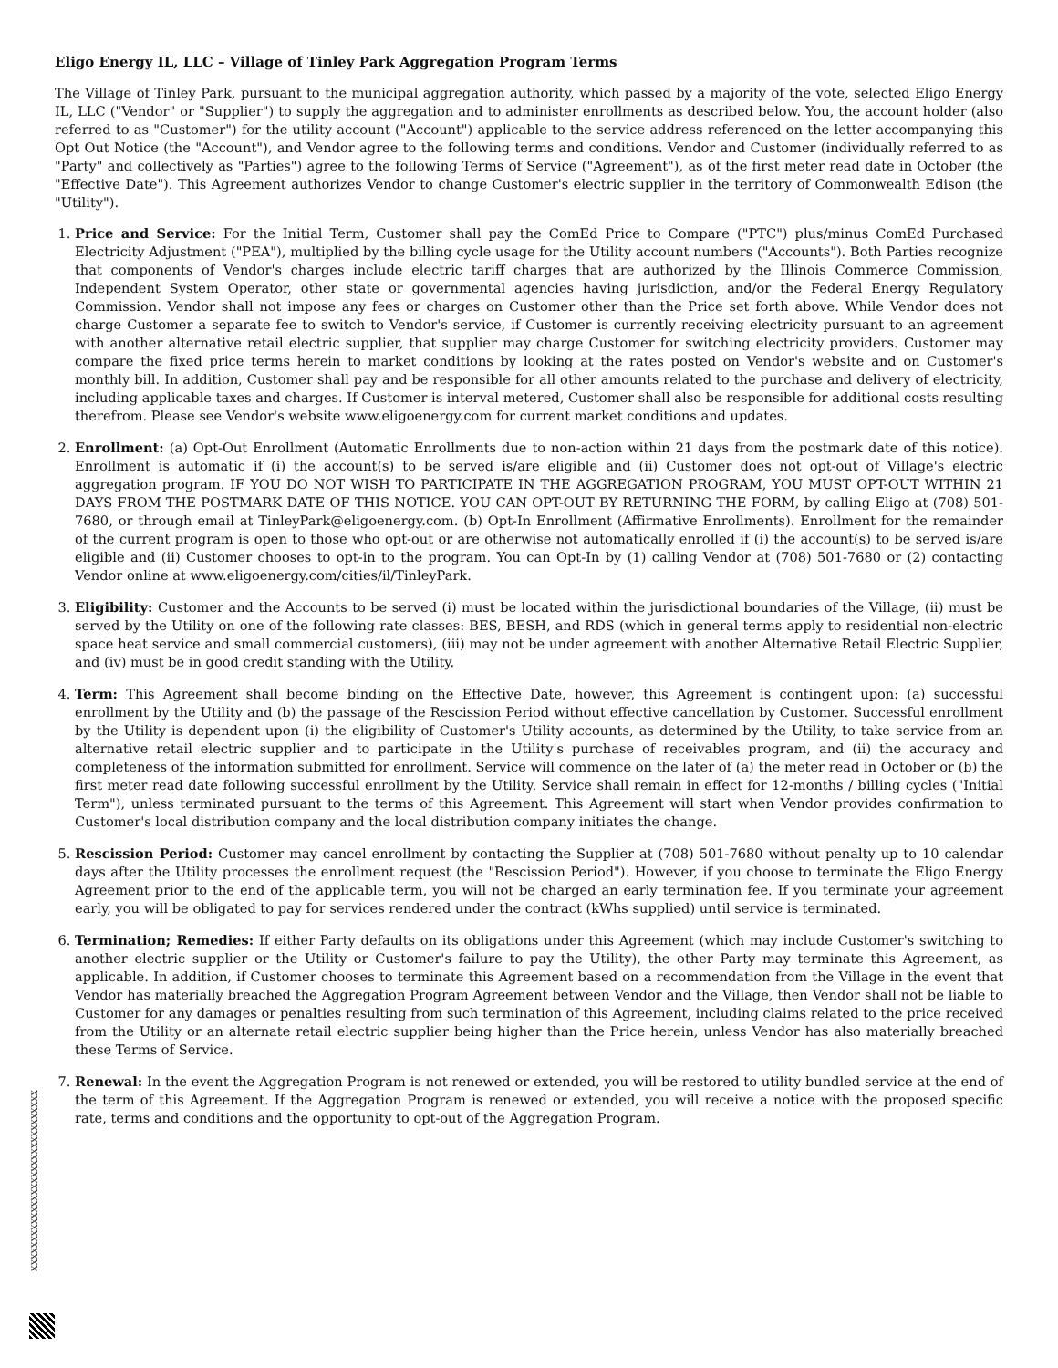Eligo Energy IL, LLC – Village of Tinley Park Aggregation Program Terms
The Village of Tinley Park, pursuant to the municipal aggregation authority, which passed by a majority of the vote, selected Eligo Energy IL, LLC ("Vendor" or "Supplier") to supply the aggregation and to administer enrollments as described below. You, the account holder (also referred to as "Customer") for the utility account ("Account") applicable to the service address referenced on the letter accompanying this Opt Out Notice (the "Account"), and Vendor agree to the following terms and conditions. Vendor and Customer (individually referred to as "Party" and collectively as "Parties") agree to the following Terms of Service ("Agreement"), as of the first meter read date in October (the "Effective Date"). This Agreement authorizes Vendor to change Customer's electric supplier in the territory of Commonwealth Edison (the "Utility").
1. Price and Service: For the Initial Term, Customer shall pay the ComEd Price to Compare ("PTC") plus/minus ComEd Purchased Electricity Adjustment ("PEA"), multiplied by the billing cycle usage for the Utility account numbers ("Accounts"). Both Parties recognize that components of Vendor's charges include electric tariff charges that are authorized by the Illinois Commerce Commission, Independent System Operator, other state or governmental agencies having jurisdiction, and/or the Federal Energy Regulatory Commission. Vendor shall not impose any fees or charges on Customer other than the Price set forth above. While Vendor does not charge Customer a separate fee to switch to Vendor's service, if Customer is currently receiving electricity pursuant to an agreement with another alternative retail electric supplier, that supplier may charge Customer for switching electricity providers. Customer may compare the fixed price terms herein to market conditions by looking at the rates posted on Vendor's website and on Customer's monthly bill. In addition, Customer shall pay and be responsible for all other amounts related to the purchase and delivery of electricity, including applicable taxes and charges. If Customer is interval metered, Customer shall also be responsible for additional costs resulting therefrom. Please see Vendor's website www.eligoenergy.com for current market conditions and updates.
2. Enrollment: (a) Opt-Out Enrollment (Automatic Enrollments due to non-action within 21 days from the postmark date of this notice). Enrollment is automatic if (i) the account(s) to be served is/are eligible and (ii) Customer does not opt-out of Village's electric aggregation program. IF YOU DO NOT WISH TO PARTICIPATE IN THE AGGREGATION PROGRAM, YOU MUST OPT-OUT WITHIN 21 DAYS FROM THE POSTMARK DATE OF THIS NOTICE. YOU CAN OPT-OUT BY RETURNING THE FORM, by calling Eligo at (708) 501-7680, or through email at TinleyPark@eligoenergy.com. (b) Opt-In Enrollment (Affirmative Enrollments). Enrollment for the remainder of the current program is open to those who opt-out or are otherwise not automatically enrolled if (i) the account(s) to be served is/are eligible and (ii) Customer chooses to opt-in to the program. You can Opt-In by (1) calling Vendor at (708) 501-7680 or (2) contacting Vendor online at www.eligoenergy.com/cities/il/TinleyPark.
3. Eligibility: Customer and the Accounts to be served (i) must be located within the jurisdictional boundaries of the Village, (ii) must be served by the Utility on one of the following rate classes: BES, BESH, and RDS (which in general terms apply to residential non-electric space heat service and small commercial customers), (iii) may not be under agreement with another Alternative Retail Electric Supplier, and (iv) must be in good credit standing with the Utility.
4. Term: This Agreement shall become binding on the Effective Date, however, this Agreement is contingent upon: (a) successful enrollment by the Utility and (b) the passage of the Rescission Period without effective cancellation by Customer. Successful enrollment by the Utility is dependent upon (i) the eligibility of Customer's Utility accounts, as determined by the Utility, to take service from an alternative retail electric supplier and to participate in the Utility's purchase of receivables program, and (ii) the accuracy and completeness of the information submitted for enrollment. Service will commence on the later of (a) the meter read in October or (b) the first meter read date following successful enrollment by the Utility. Service shall remain in effect for 12-months / billing cycles ("Initial Term"), unless terminated pursuant to the terms of this Agreement. This Agreement will start when Vendor provides confirmation to Customer's local distribution company and the local distribution company initiates the change.
5. Rescission Period: Customer may cancel enrollment by contacting the Supplier at (708) 501-7680 without penalty up to 10 calendar days after the Utility processes the enrollment request (the "Rescission Period"). However, if you choose to terminate the Eligo Energy Agreement prior to the end of the applicable term, you will not be charged an early termination fee. If you terminate your agreement early, you will be obligated to pay for services rendered under the contract (kWhs supplied) until service is terminated.
6. Termination; Remedies: If either Party defaults on its obligations under this Agreement (which may include Customer's switching to another electric supplier or the Utility or Customer's failure to pay the Utility), the other Party may terminate this Agreement, as applicable. In addition, if Customer chooses to terminate this Agreement based on a recommendation from the Village in the event that Vendor has materially breached the Aggregation Program Agreement between Vendor and the Village, then Vendor shall not be liable to Customer for any damages or penalties resulting from such termination of this Agreement, including claims related to the price received from the Utility or an alternate retail electric supplier being higher than the Price herein, unless Vendor has also materially breached these Terms of Service.
7. Renewal: In the event the Aggregation Program is not renewed or extended, you will be restored to utility bundled service at the end of the term of this Agreement. If the Aggregation Program is renewed or extended, you will receive a notice with the proposed specific rate, terms and conditions and the opportunity to opt-out of the Aggregation Program.
XXXXXXXXXXXXXXXXXXXXXXXXXXXXXXX